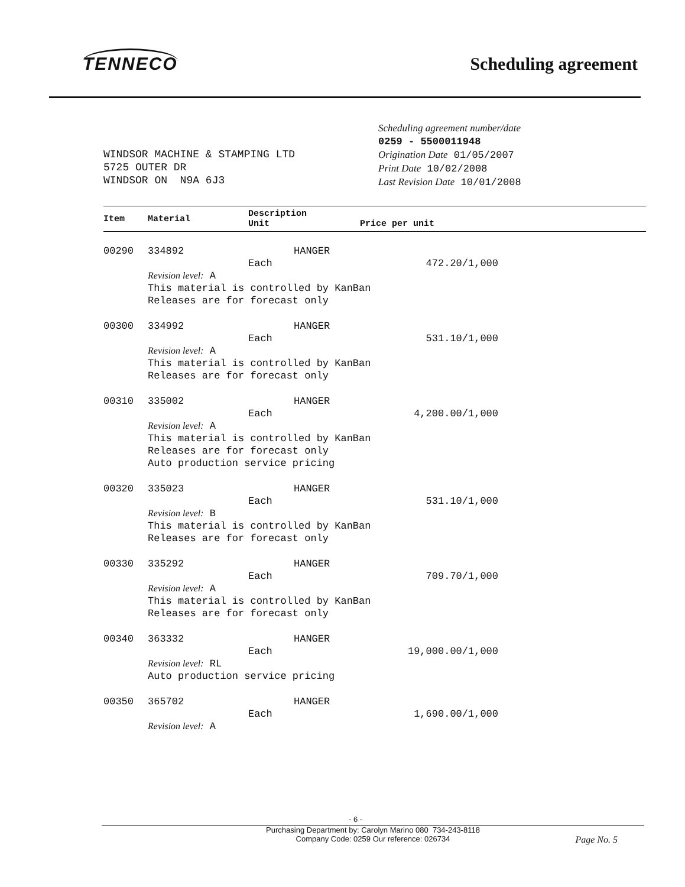TENNECO
Scheduling agreement
WINDSOR MACHINE & STAMPING LTD
5725 OUTER DR
WINDSOR ON N9A 6J3
Scheduling agreement number/date
0259 - 5500011948
Origination Date 01/05/2007
Print Date 10/02/2008
Last Revision Date 10/01/2008
| Item | Material | Description Unit Price per unit | |
| --- | --- | --- | --- |
| 00290 | 334892 | HANGER | |
| | | Each | 472.20/1,000 |
| | Revision level: A This material is controlled by KanBan Releases are for forecast only | | |
| 00300 | 334992 | HANGER | |
| | | Each | 531.10/1,000 |
| | Revision level: A This material is controlled by KanBan Releases are for forecast only | | |
| 00310 | 335002 | HANGER | |
| | | Each | 4,200.00/1,000 |
| | Revision level: A This material is controlled by KanBan Releases are for forecast only Auto production service pricing | | |
| 00320 | 335023 | HANGER | |
| | | Each | 531.10/1,000 |
| | Revision level: B This material is controlled by KanBan Releases are for forecast only | | |
| 00330 | 335292 | HANGER | |
| | | Each | 709.70/1,000 |
| | Revision level: A This material is controlled by KanBan Releases are for forecast only | | |
| 00340 | 363332 | HANGER | |
| | | Each | 19,000.00/1,000 |
| | Revision level: RL Auto production service pricing | | |
| 00350 | 365702 | HANGER | |
| | | Each | 1,690.00/1,000 |
| | Revision level: A | | |
- 6 -
Purchasing Department by: Carolyn Marino 080 734-243-8118
Company Code: 0259 Our reference: 026734 Page No. 5